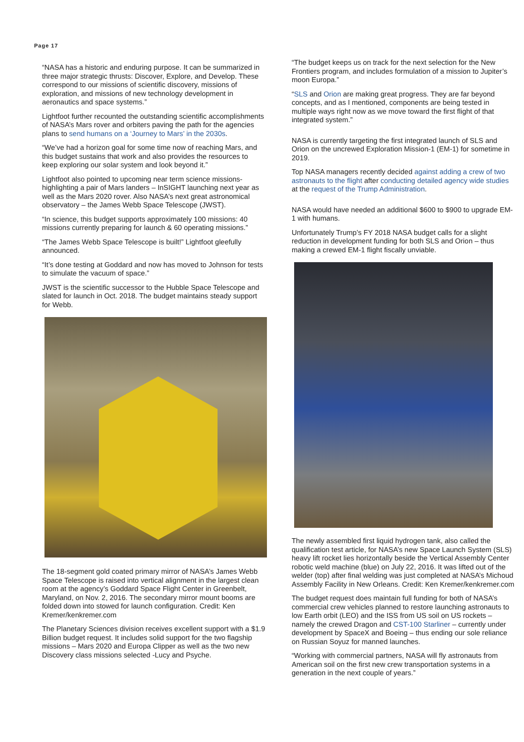Page 17
“NASA has a historic and enduring purpose. It can be summarized in three major strategic thrusts: Discover, Explore, and Develop. These correspond to our missions of scientific discovery, missions of exploration, and missions of new technology development in aeronautics and space systems.”
Lightfoot further recounted the outstanding scientific accomplishments of NASA’s Mars rover and orbiters paving the path for the agencies plans to send humans on a ‘Journey to Mars’ in the 2030s.
“We’ve had a horizon goal for some time now of reaching Mars, and this budget sustains that work and also provides the resources to keep exploring our solar system and look beyond it.”
Lightfoot also pointed to upcoming near term science missions-highlighting a pair of Mars landers – InSIGHT launching next year as well as the Mars 2020 rover. Also NASA’s next great astronomical observatory – the James Webb Space Telescope (JWST).
“In science, this budget supports approximately 100 missions: 40 missions currently preparing for launch & 60 operating missions.”
“The James Webb Space Telescope is built!” Lightfoot gleefully announced.
“It’s done testing at Goddard and now has moved to Johnson for tests to simulate the vacuum of space.”
JWST is the scientific successor to the Hubble Space Telescope and slated for launch in Oct. 2018. The budget maintains steady support for Webb.
The 18-segment gold coated primary mirror of NASA’s James Webb Space Telescope is raised into vertical alignment in the largest clean room at the agency’s Goddard Space Flight Center in Greenbelt, Maryland, on Nov. 2, 2016. The secondary mirror mount booms are folded down into stowed for launch configuration. Credit: Ken Kremer/kenkremer.com
The Planetary Sciences division receives excellent support with a $1.9 Billion budget request. It includes solid support for the two flagship missions – Mars 2020 and Europa Clipper as well as the two new Discovery class missions selected -Lucy and Psyche.
“The budget keeps us on track for the next selection for the New Frontiers program, and includes formulation of a mission to Jupiter’s moon Europa.”
“SLS and Orion are making great progress. They are far beyond concepts, and as I mentioned, components are being tested in multiple ways right now as we move toward the first flight of that integrated system.”
NASA is currently targeting the first integrated launch of SLS and Orion on the uncrewed Exploration Mission-1 (EM-1) for sometime in 2019.
Top NASA managers recently decided against adding a crew of two astronauts to the flight after conducting detailed agency wide studies at the request of the Trump Administration.
NASA would have needed an additional $600 to $900 to upgrade EM-1 with humans.
Unfortunately Trump’s FY 2018 NASA budget calls for a slight reduction in development funding for both SLS and Orion – thus making a crewed EM-1 flight fiscally unviable.
The newly assembled first liquid hydrogen tank, also called the qualification test article, for NASA’s new Space Launch System (SLS) heavy lift rocket lies horizontally beside the Vertical Assembly Center robotic weld machine (blue) on July 22, 2016. It was lifted out of the welder (top) after final welding was just completed at NASA’s Michoud Assembly Facility in New Orleans. Credit: Ken Kremer/kenkremer.com
The budget request does maintain full funding for both of NASA’s commercial crew vehicles planned to restore launching astronauts to low Earth orbit (LEO) and the ISS from US soil on US rockets – namely the crewed Dragon and CST-100 Starliner – currently under development by SpaceX and Boeing – thus ending our sole reliance on Russian Soyuz for manned launches.
“Working with commercial partners, NASA will fly astronauts from American soil on the first new crew transportation systems in a generation in the next couple of years.”